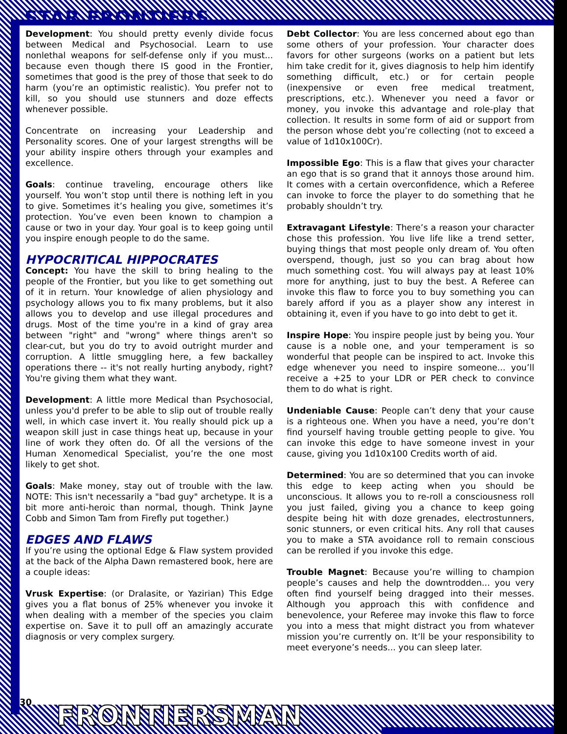STAR FRONTIERS
Development: You should pretty evenly divide focus between Medical and Psychosocial. Learn to use nonlethal weapons for self-defense only if you must... because even though there IS good in the Frontier, sometimes that good is the prey of those that seek to do harm (you’re an optimistic realistic). You prefer not to kill, so you should use stunners and doze effects whenever possible.
Concentrate on increasing your Leadership and Personality scores. One of your largest strengths will be your ability inspire others through your examples and excellence.
Goals: continue traveling, encourage others like yourself. You won’t stop until there is nothing left in you to give. Sometimes it’s healing you give, sometimes it’s protection. You’ve even been known to champion a cause or two in your day. Your goal is to keep going until you inspire enough people to do the same.
HYPOCRITICAL HIPPOCRATES
Concept: You have the skill to bring healing to the people of the Frontier, but you like to get something out of it in return. Your knowledge of alien physiology and psychology allows you to fix many problems, but it also allows you to develop and use illegal procedures and drugs. Most of the time you're in a kind of gray area between "right" and "wrong" where things aren't so clear-cut, but you do try to avoid outright murder and corruption. A little smuggling here, a few backalley operations there -- it's not really hurting anybody, right? You're giving them what they want.
Development: A little more Medical than Psychosocial, unless you'd prefer to be able to slip out of trouble really well, in which case invert it. You really should pick up a weapon skill just in case things heat up, because in your line of work they often do. Of all the versions of the Human Xenomedical Specialist, you’re the one most likely to get shot.
Goals: Make money, stay out of trouble with the law. NOTE: This isn't necessarily a "bad guy" archetype. It is a bit more anti-heroic than normal, though. Think Jayne Cobb and Simon Tam from Firefly put together.)
EDGES AND FLAWS
If you’re using the optional Edge & Flaw system provided at the back of the Alpha Dawn remastered book, here are a couple ideas:
Vrusk Expertise: (or Dralasite, or Yazirian) This Edge gives you a flat bonus of 25% whenever you invoke it when dealing with a member of the species you claim expertise on. Save it to pull off an amazingly accurate diagnosis or very complex surgery.
Debt Collector: You are less concerned about ego than some others of your profession. Your character does favors for other surgeons (works on a patient but lets him take credit for it, gives diagnosis to help him identify something difficult, etc.) or for certain people (inexpensive or even free medical treatment, prescriptions, etc.). Whenever you need a favor or money, you invoke this advantage and role-play that collection. It results in some form of aid or support from the person whose debt you’re collecting (not to exceed a value of 1d10x100Cr).
Impossible Ego: This is a flaw that gives your character an ego that is so grand that it annoys those around him. It comes with a certain overconfidence, which a Referee can invoke to force the player to do something that he probably shouldn’t try.
Extravagant Lifestyle: There’s a reason your character chose this profession. You live life like a trend setter, buying things that most people only dream of. You often overspend, though, just so you can brag about how much something cost. You will always pay at least 10% more for anything, just to buy the best. A Referee can invoke this flaw to force you to buy something you can barely afford if you as a player show any interest in obtaining it, even if you have to go into debt to get it.
Inspire Hope: You inspire people just by being you. Your cause is a noble one, and your temperament is so wonderful that people can be inspired to act. Invoke this edge whenever you need to inspire someone... you’ll receive a +25 to your LDR or PER check to convince them to do what is right.
Undeniable Cause: People can’t deny that your cause is a righteous one. When you have a need, you’re don’t find yourself having trouble getting people to give. You can invoke this edge to have someone invest in your cause, giving you 1d10x100 Credits worth of aid.
Determined: You are so determined that you can invoke this edge to keep acting when you should be unconscious. It allows you to re-roll a consciousness roll you just failed, giving you a chance to keep going despite being hit with doze grenades, electrostunners, sonic stunners, or even critical hits. Any roll that causes you to make a STA avoidance roll to remain conscious can be rerolled if you invoke this edge.
Trouble Magnet: Because you’re willing to champion people’s causes and help the downtrodden... you very often find yourself being dragged into their messes. Although you approach this with confidence and benevolence, your Referee may invoke this flaw to force you into a mess that might distract you from whatever mission you’re currently on. It’ll be your responsibility to meet everyone’s needs... you can sleep later.
30 FRONTIERSMAN